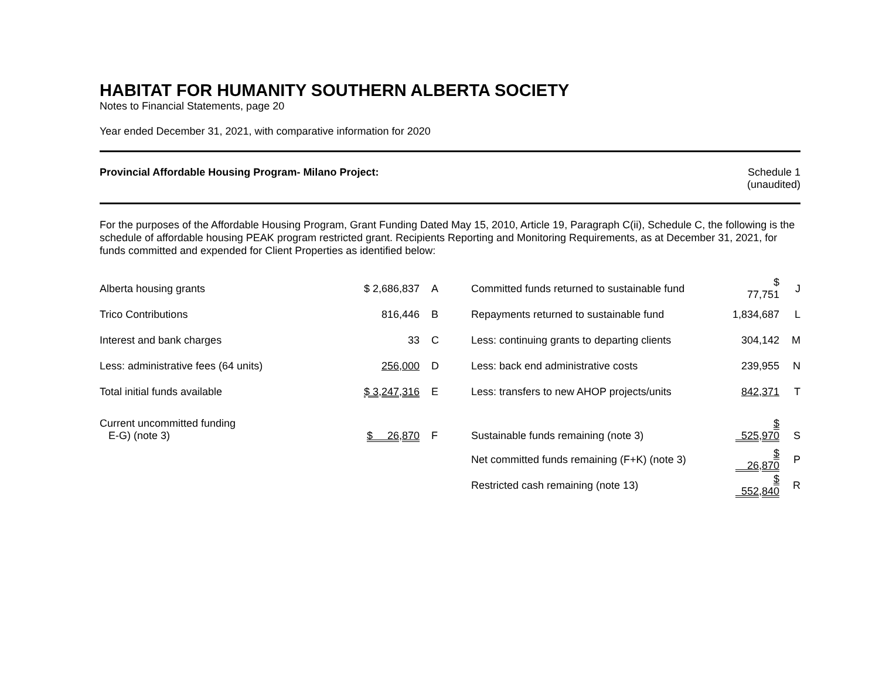HABITAT FOR HUMANITY SOUTHERN ALBERTA SOCIETY
Notes to Financial Statements, page 20
Year ended December 31, 2021, with comparative information for 2020
Provincial Affordable Housing Program- Milano Project:
Schedule 1
(unaudited)
For the purposes of the Affordable Housing Program, Grant Funding Dated May 15, 2010, Article 19, Paragraph C(ii), Schedule C, the following is the schedule of affordable housing PEAK program restricted grant. Recipients Reporting and Monitoring Requirements, as at December 31, 2021, for funds committed and expended for Client Properties as identified below:
| Alberta housing grants | $ 2,686,837 | A | Committed funds returned to sustainable fund | $ 77,751 | J |
| Trico Contributions | 816,446 | B | Repayments returned to sustainable fund | 1,834,687 | L |
| Interest and bank charges | 33 | C | Less: continuing grants to departing clients | 304,142 | M |
| Less: administrative fees (64 units) | 256,000 | D | Less: back end administrative costs | 239,955 | N |
| Total initial funds available | $ 3,247,316 | E | Less: transfers to new AHOP projects/units | 842,371 | T |
| Current uncommitted funding E-G) (note 3) | $ 26,870 | F | Sustainable funds remaining (note 3) | $ 525,970 | S |
| | | | Net committed funds remaining (F+K) (note 3) | $ 26,870 | P |
| | | | Restricted cash remaining (note 13) | $ 552,840 | R |